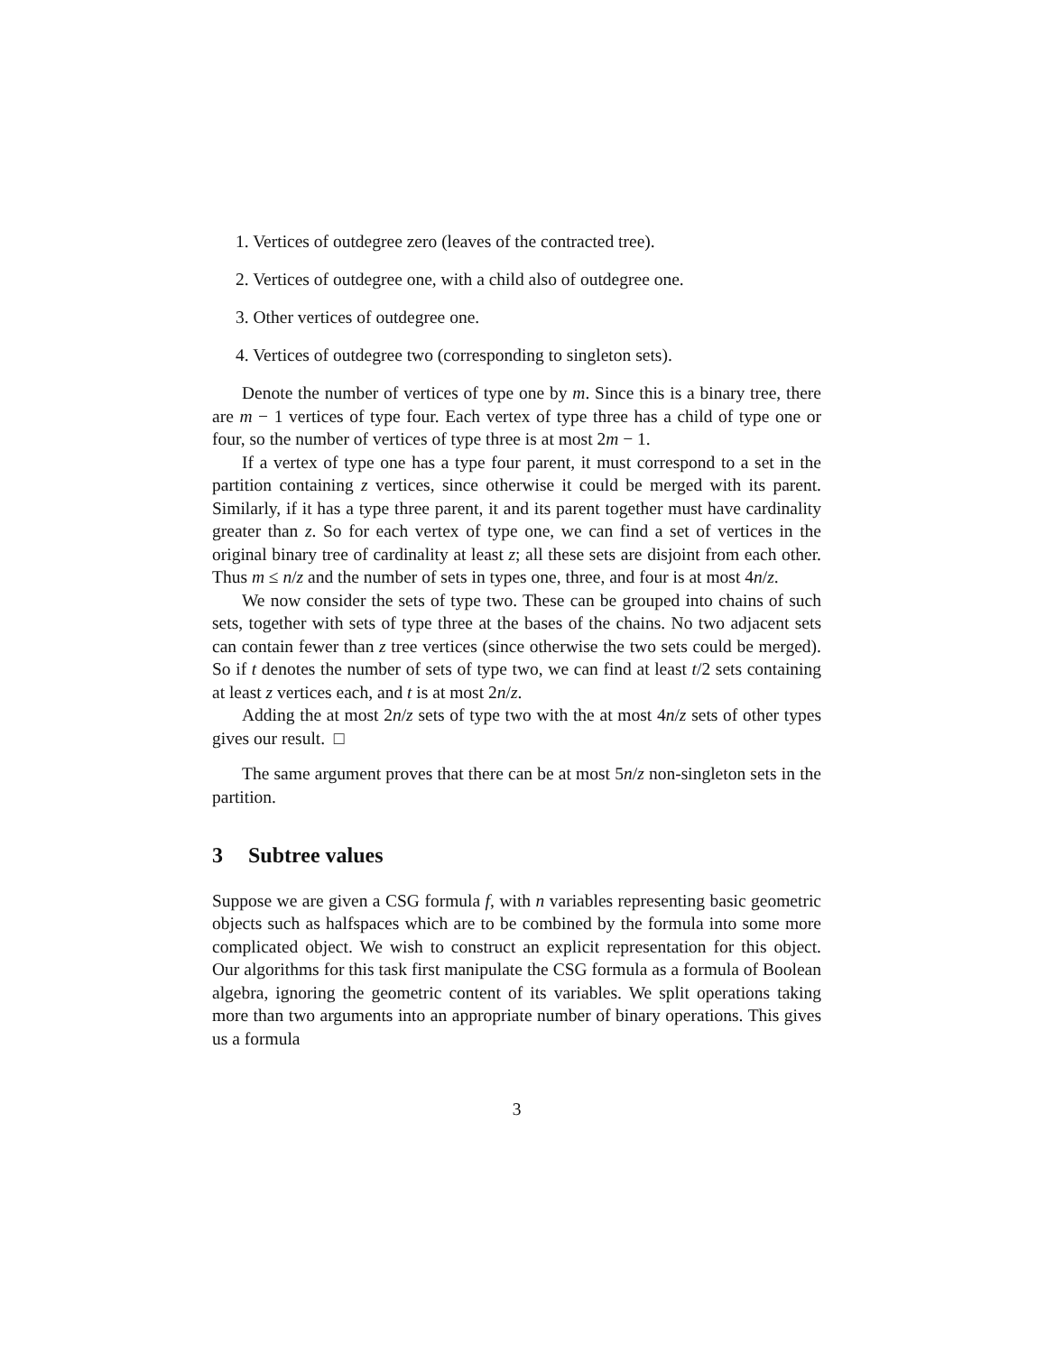1. Vertices of outdegree zero (leaves of the contracted tree).
2. Vertices of outdegree one, with a child also of outdegree one.
3. Other vertices of outdegree one.
4. Vertices of outdegree two (corresponding to singleton sets).
Denote the number of vertices of type one by m. Since this is a binary tree, there are m − 1 vertices of type four. Each vertex of type three has a child of type one or four, so the number of vertices of type three is at most 2m − 1.
If a vertex of type one has a type four parent, it must correspond to a set in the partition containing z vertices, since otherwise it could be merged with its parent. Similarly, if it has a type three parent, it and its parent together must have cardinality greater than z. So for each vertex of type one, we can find a set of vertices in the original binary tree of cardinality at least z; all these sets are disjoint from each other. Thus m ≤ n/z and the number of sets in types one, three, and four is at most 4n/z.
We now consider the sets of type two. These can be grouped into chains of such sets, together with sets of type three at the bases of the chains. No two adjacent sets can contain fewer than z tree vertices (since otherwise the two sets could be merged). So if t denotes the number of sets of type two, we can find at least t/2 sets containing at least z vertices each, and t is at most 2n/z.
Adding the at most 2n/z sets of type two with the at most 4n/z sets of other types gives our result. □
The same argument proves that there can be at most 5n/z non-singleton sets in the partition.
3 Subtree values
Suppose we are given a CSG formula f, with n variables representing basic geometric objects such as halfspaces which are to be combined by the formula into some more complicated object. We wish to construct an explicit representation for this object. Our algorithms for this task first manipulate the CSG formula as a formula of Boolean algebra, ignoring the geometric content of its variables. We split operations taking more than two arguments into an appropriate number of binary operations. This gives us a formula
3